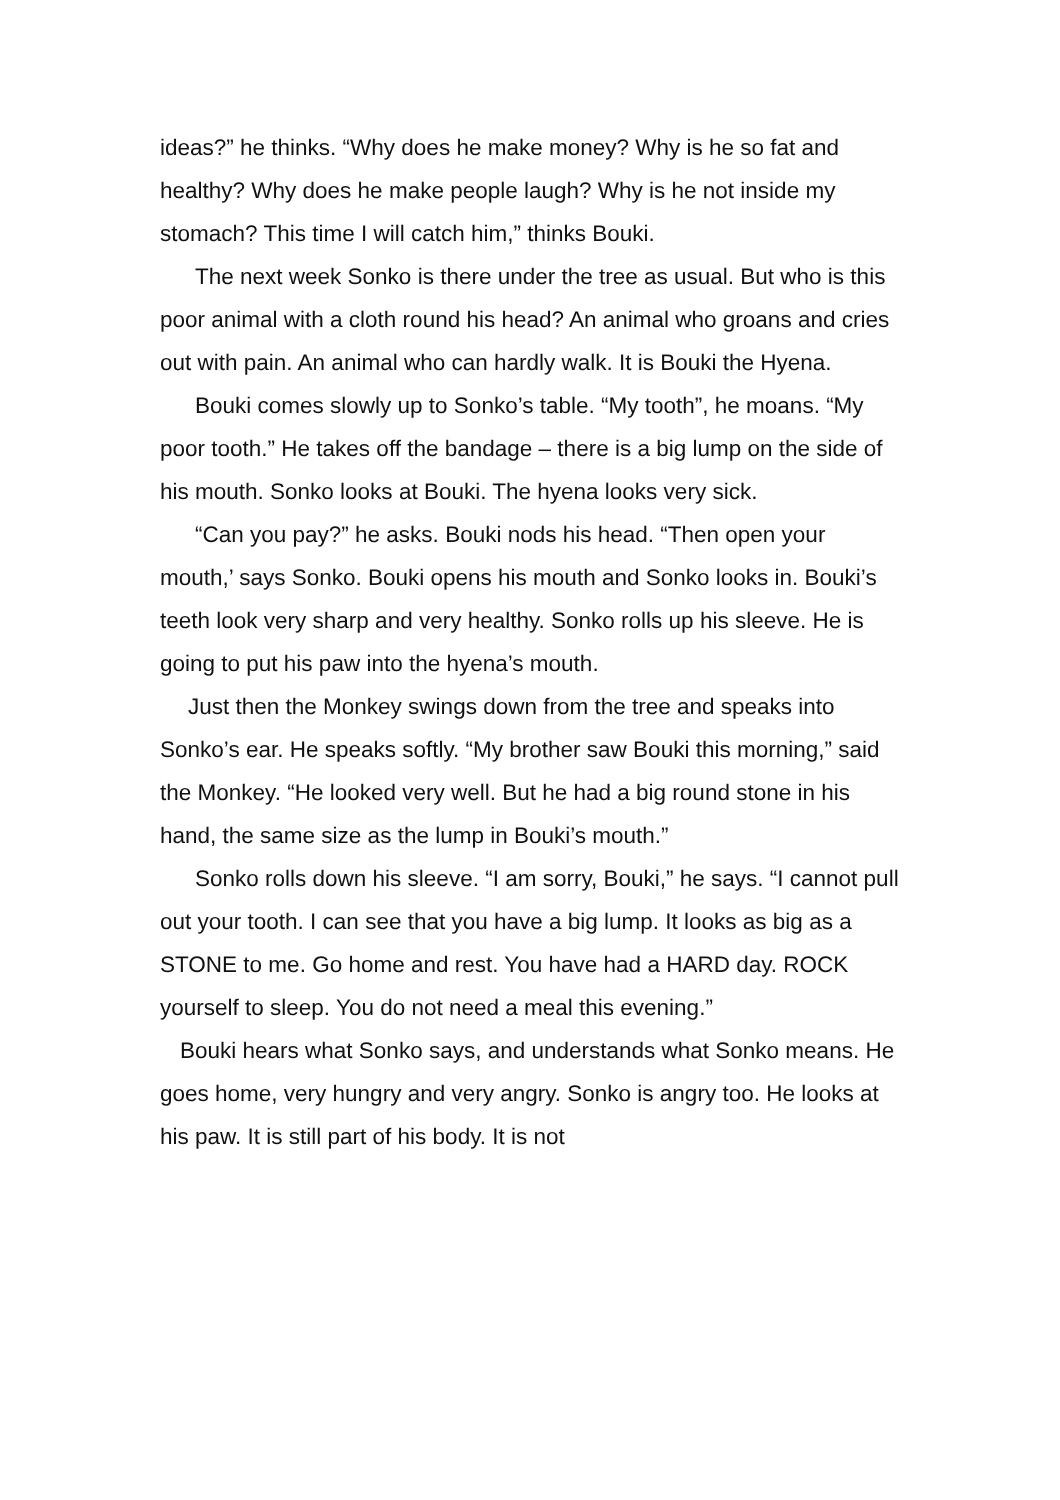ideas?” he thinks. “Why does he make money? Why is he so fat and healthy? Why does he make people laugh? Why is he not inside my stomach? This time I will catch him,” thinks Bouki.
The next week Sonko is there under the tree as usual. But who is this poor animal with a cloth round his head? An animal who groans and cries out with pain. An animal who can hardly walk. It is Bouki the Hyena.
Bouki comes slowly up to Sonko’s table. “My tooth”, he moans. “My poor tooth.” He takes off the bandage – there is a big lump on the side of his mouth. Sonko looks at Bouki. The hyena looks very sick.
“Can you pay?” he asks. Bouki nods his head. “Then open your mouth,’ says Sonko. Bouki opens his mouth and Sonko looks in. Bouki’s teeth look very sharp and very healthy. Sonko rolls up his sleeve. He is going to put his paw into the hyena’s mouth.
Just then the Monkey swings down from the tree and speaks into Sonko’s ear. He speaks softly. “My brother saw Bouki this morning,” said the Monkey. “He looked very well. But he had a big round stone in his hand, the same size as the lump in Bouki’s mouth.”
Sonko rolls down his sleeve. “I am sorry, Bouki,” he says. “I cannot pull out your tooth. I can see that you have a big lump. It looks as big as a STONE to me. Go home and rest. You have had a HARD day. ROCK yourself to sleep. You do not need a meal this evening.”
Bouki hears what Sonko says, and understands what Sonko means. He goes home, very hungry and very angry. Sonko is angry too. He looks at his paw. It is still part of his body. It is not